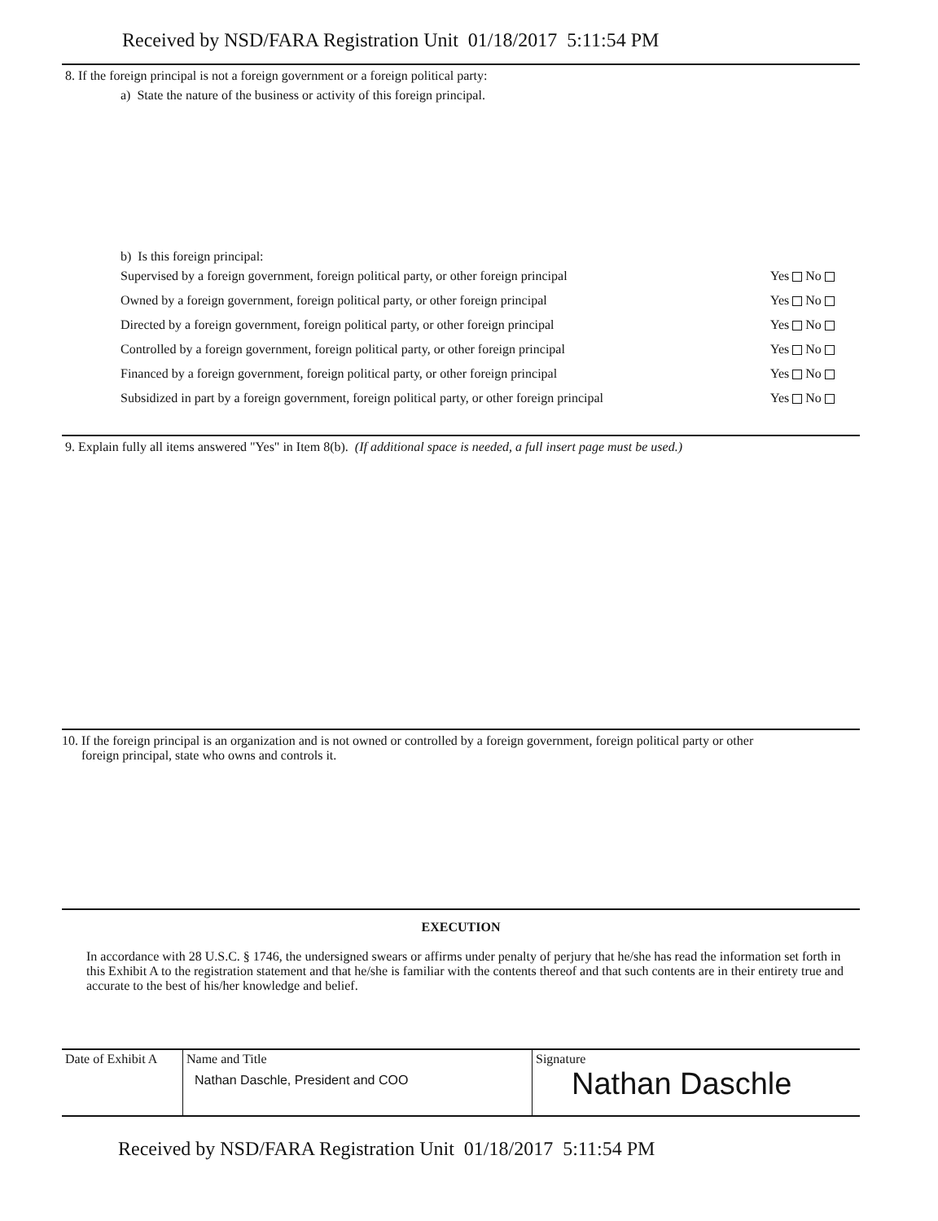Received by NSD/FARA Registration Unit 01/18/2017 5:11:54 PM
8. If the foreign principal is not a foreign government or a foreign political party:
a) State the nature of the business or activity of this foreign principal.
b) Is this foreign principal:
Supervised by a foreign government, foreign political party, or other foreign principal Yes No
Owned by a foreign government, foreign political party, or other foreign principal Yes No
Directed by a foreign government, foreign political party, or other foreign principal Yes No
Controlled by a foreign government, foreign political party, or other foreign principal Yes No
Financed by a foreign government, foreign political party, or other foreign principal Yes No
Subsidized in part by a foreign government, foreign political party, or other foreign principal Yes No
9. Explain fully all items answered "Yes" in Item 8(b). (If additional space is needed, a full insert page must be used.)
10. If the foreign principal is an organization and is not owned or controlled by a foreign government, foreign political party or other
foreign principal, state who owns and controls it.
EXECUTION
In accordance with 28 U.S.C. § 1746, the undersigned swears or affirms under penalty of perjury that he/she has read the information set forth in this Exhibit A to the registration statement and that he/she is familiar with the contents thereof and that such contents are in their entirety true and accurate to the best of his/her knowledge and belief.
| Date of Exhibit A | Name and Title Nathan Daschle, President and COO | Signature Nathan Daschle |
Received by NSD/FARA Registration Unit 01/18/2017 5:11:54 PM